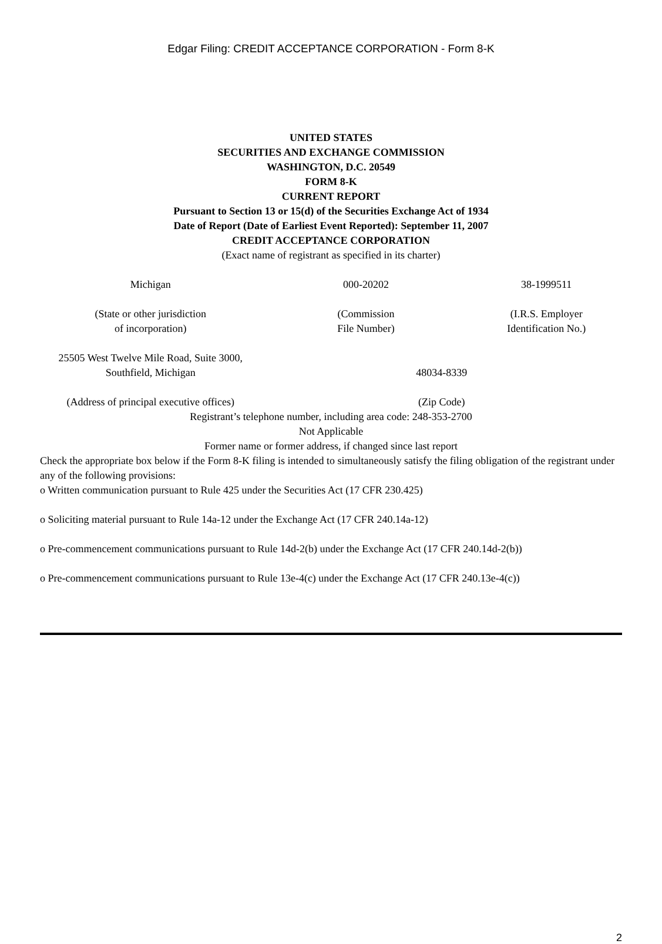Edgar Filing: CREDIT ACCEPTANCE CORPORATION - Form 8-K
UNITED STATES
SECURITIES AND EXCHANGE COMMISSION
WASHINGTON, D.C. 20549
FORM 8-K
CURRENT REPORT
Pursuant to Section 13 or 15(d) of the Securities Exchange Act of 1934
Date of Report (Date of Earliest Event Reported): September 11, 2007
CREDIT ACCEPTANCE CORPORATION
(Exact name of registrant as specified in its charter)
| Michigan | 000-20202 | 38-1999511 |
| (State or other jurisdiction of incorporation) | (Commission File Number) | (I.R.S. Employer Identification No.) |
| 25505 West Twelve Mile Road, Suite 3000, Southfield, Michigan | | 48034-8339 |
| (Address of principal executive offices) | | (Zip Code) |
Registrant’s telephone number, including area code: 248-353-2700
Not Applicable
Former name or former address, if changed since last report
Check the appropriate box below if the Form 8-K filing is intended to simultaneously satisfy the filing obligation of the registrant under any of the following provisions:
o Written communication pursuant to Rule 425 under the Securities Act (17 CFR 230.425)
o Soliciting material pursuant to Rule 14a-12 under the Exchange Act (17 CFR 240.14a-12)
o Pre-commencement communications pursuant to Rule 14d-2(b) under the Exchange Act (17 CFR 240.14d-2(b))
o Pre-commencement communications pursuant to Rule 13e-4(c) under the Exchange Act (17 CFR 240.13e-4(c))
2